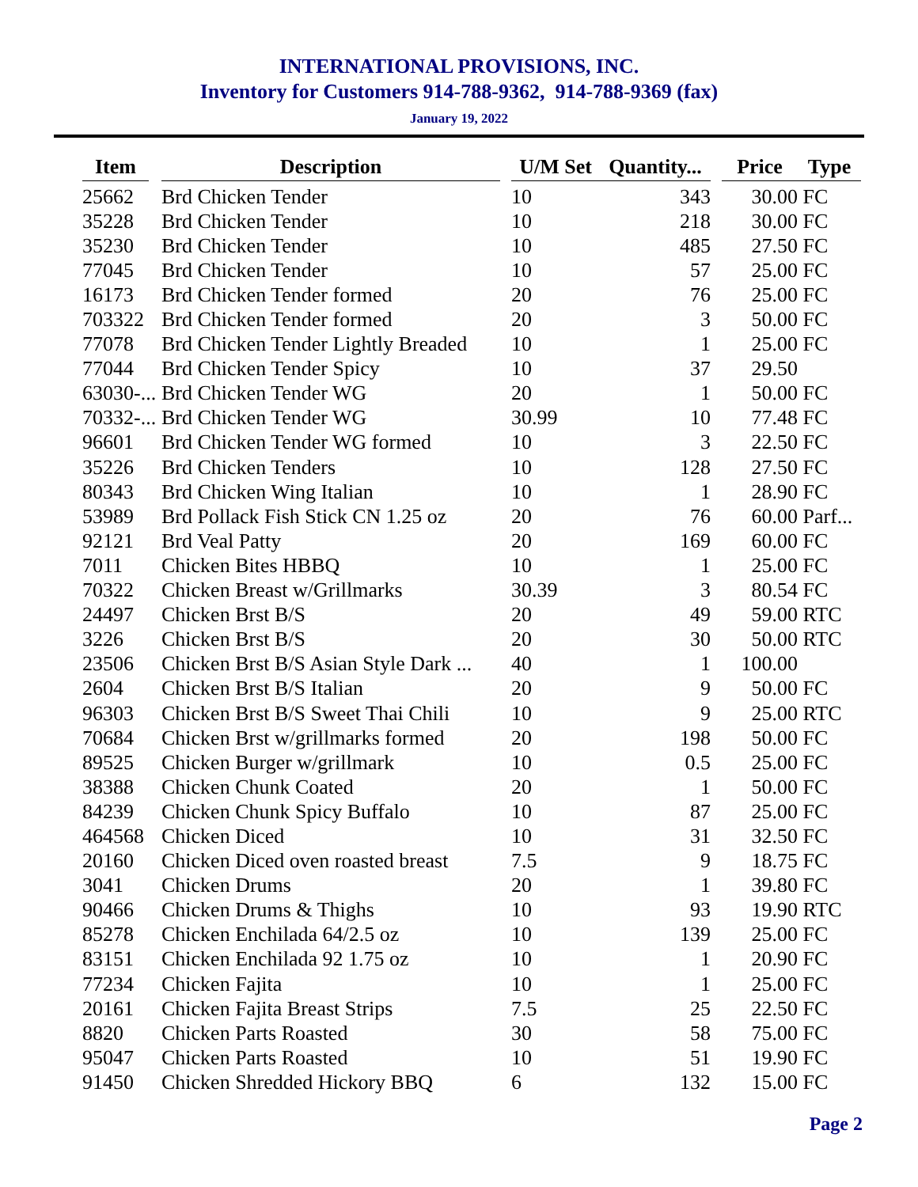INTERNATIONAL PROVISIONS, INC.
Inventory for Customers 914-788-9362, 914-788-9369 (fax)
January 19, 2022
| Item | Description | U/M Set | Quantity... | Price | Type |
| --- | --- | --- | --- | --- | --- |
| 25662 | Brd Chicken Tender | 10 | 343 | 30.00 | FC |
| 35228 | Brd Chicken Tender | 10 | 218 | 30.00 | FC |
| 35230 | Brd Chicken Tender | 10 | 485 | 27.50 | FC |
| 77045 | Brd Chicken Tender | 10 | 57 | 25.00 | FC |
| 16173 | Brd Chicken Tender formed | 20 | 76 | 25.00 | FC |
| 703322 | Brd Chicken Tender formed | 20 | 3 | 50.00 | FC |
| 77078 | Brd Chicken Tender Lightly Breaded | 10 | 1 | 25.00 | FC |
| 77044 | Brd Chicken Tender Spicy | 10 | 37 | 29.50 | |
| 63030-... | Brd Chicken Tender WG | 20 | 1 | 50.00 | FC |
| 70332-... | Brd Chicken Tender WG | 30.99 | 10 | 77.48 | FC |
| 96601 | Brd Chicken Tender WG formed | 10 | 3 | 22.50 | FC |
| 35226 | Brd Chicken Tenders | 10 | 128 | 27.50 | FC |
| 80343 | Brd Chicken Wing Italian | 10 | 1 | 28.90 | FC |
| 53989 | Brd Pollack Fish Stick CN 1.25 oz | 20 | 76 | 60.00 | Parf... |
| 92121 | Brd Veal Patty | 20 | 169 | 60.00 | FC |
| 7011 | Chicken Bites HBBQ | 10 | 1 | 25.00 | FC |
| 70322 | Chicken Breast w/Grillmarks | 30.39 | 3 | 80.54 | FC |
| 24497 | Chicken Brst B/S | 20 | 49 | 59.00 | RTC |
| 3226 | Chicken Brst B/S | 20 | 30 | 50.00 | RTC |
| 23506 | Chicken Brst B/S Asian Style Dark ... | 40 | 1 | 100.00 | |
| 2604 | Chicken Brst B/S Italian | 20 | 9 | 50.00 | FC |
| 96303 | Chicken Brst B/S Sweet Thai Chili | 10 | 9 | 25.00 | RTC |
| 70684 | Chicken Brst w/grillmarks formed | 20 | 198 | 50.00 | FC |
| 89525 | Chicken Burger w/grillmark | 10 | 0.5 | 25.00 | FC |
| 38388 | Chicken Chunk Coated | 20 | 1 | 50.00 | FC |
| 84239 | Chicken Chunk Spicy Buffalo | 10 | 87 | 25.00 | FC |
| 464568 | Chicken Diced | 10 | 31 | 32.50 | FC |
| 20160 | Chicken Diced oven roasted breast | 7.5 | 9 | 18.75 | FC |
| 3041 | Chicken Drums | 20 | 1 | 39.80 | FC |
| 90466 | Chicken Drums & Thighs | 10 | 93 | 19.90 | RTC |
| 85278 | Chicken Enchilada 64/2.5 oz | 10 | 139 | 25.00 | FC |
| 83151 | Chicken Enchilada 92 1.75 oz | 10 | 1 | 20.90 | FC |
| 77234 | Chicken Fajita | 10 | 1 | 25.00 | FC |
| 20161 | Chicken Fajita Breast Strips | 7.5 | 25 | 22.50 | FC |
| 8820 | Chicken Parts Roasted | 30 | 58 | 75.00 | FC |
| 95047 | Chicken Parts Roasted | 10 | 51 | 19.90 | FC |
| 91450 | Chicken Shredded Hickory BBQ | 6 | 132 | 15.00 | FC |
Page 2